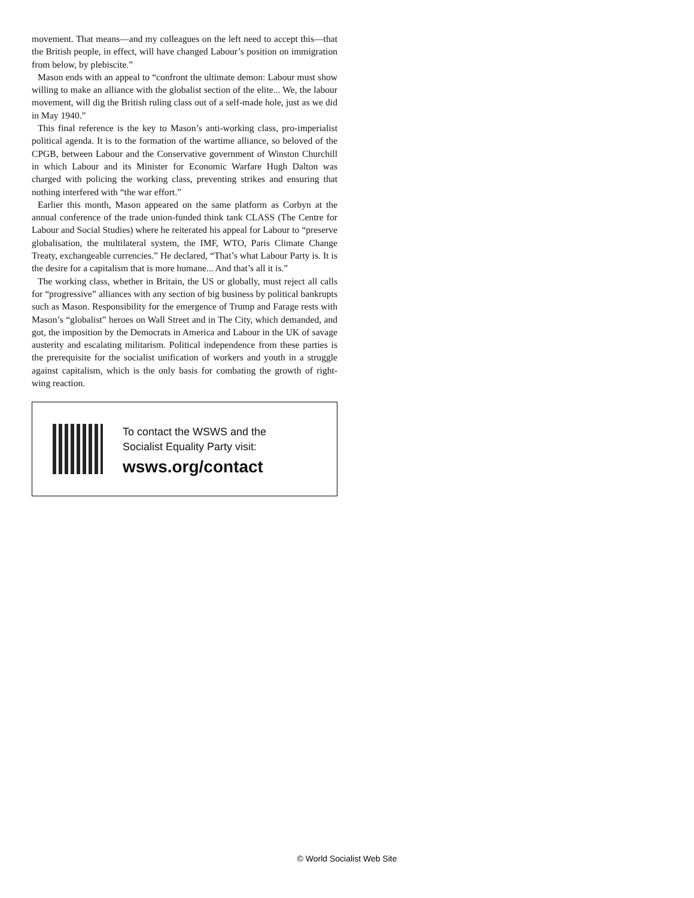movement. That means—and my colleagues on the left need to accept this—that the British people, in effect, will have changed Labour’s position on immigration from below, by plebiscite.”
Mason ends with an appeal to “confront the ultimate demon: Labour must show willing to make an alliance with the globalist section of the elite... We, the labour movement, will dig the British ruling class out of a self-made hole, just as we did in May 1940.”
This final reference is the key to Mason’s anti-working class, pro-imperialist political agenda. It is to the formation of the wartime alliance, so beloved of the CPGB, between Labour and the Conservative government of Winston Churchill in which Labour and its Minister for Economic Warfare Hugh Dalton was charged with policing the working class, preventing strikes and ensuring that nothing interfered with “the war effort.”
Earlier this month, Mason appeared on the same platform as Corbyn at the annual conference of the trade union-funded think tank CLASS (The Centre for Labour and Social Studies) where he reiterated his appeal for Labour to “preserve globalisation, the multilateral system, the IMF, WTO, Paris Climate Change Treaty, exchangeable currencies.” He declared, “That’s what Labour Party is. It is the desire for a capitalism that is more humane... And that’s all it is.”
The working class, whether in Britain, the US or globally, must reject all calls for “progressive” alliances with any section of big business by political bankrupts such as Mason. Responsibility for the emergence of Trump and Farage rests with Mason’s “globalist” heroes on Wall Street and in The City, which demanded, and got, the imposition by the Democrats in America and Labour in the UK of savage austerity and escalating militarism. Political independence from these parties is the prerequisite for the socialist unification of workers and youth in a struggle against capitalism, which is the only basis for combating the growth of right-wing reaction.
To contact the WSWS and the
Socialist Equality Party visit:
wsws.org/contact
© World Socialist Web Site